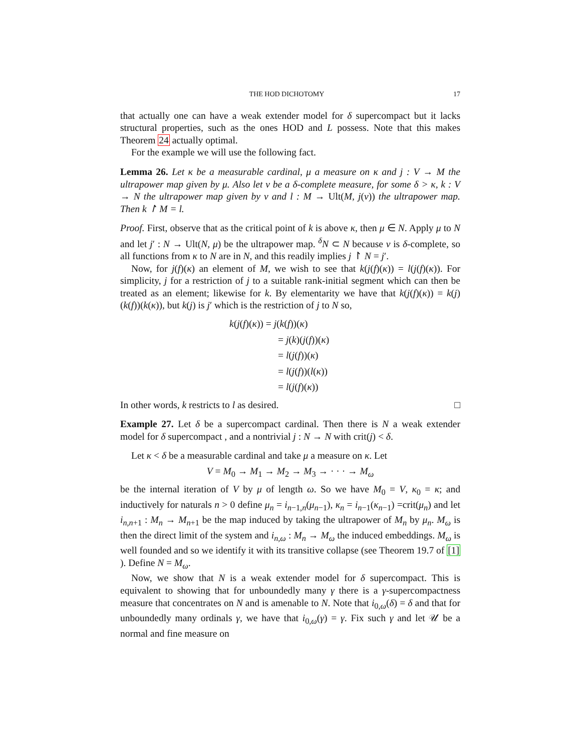THE HOD DICHOTOMY 17
that actually one can have a weak extender model for δ supercompact but it lacks structural properties, such as the ones HOD and L possess. Note that this makes Theorem 24 actually optimal.
For the example we will use the following fact.
Lemma 26. Let κ be a measurable cardinal, μ a measure on κ and j : V → M the ultrapower map given by μ. Also let ν be a δ-complete measure, for some δ > κ, k : V → N the ultrapower map given by ν and l : M → Ult(M, j(ν)) the ultrapower map. Then k ↾ M = l.
Proof. First, observe that as the critical point of k is above κ, then μ ∈ N. Apply μ to N and let j′ : N → Ult(N, μ) be the ultrapower map. <sup>δ</sup>N ⊂ N because ν is δ-complete, so all functions from κ to N are in N, and this readily implies j ↾ N = j′.
Now, for j(f)(κ) an element of M, we wish to see that k(j(f)(κ)) = l(j(f)(κ)). For simplicity, j for a restriction of j to a suitable rank-initial segment which can then be treated as an element; likewise for k. By elementarity we have that k(j(f)(κ)) = k(j)(k(f))(k(κ)), but k(j) is j′ which is the restriction of j to N so,
k(j(f)(κ)) = j(k(f))(κ)
= j(k)(j(f))(κ)
= l(j(f))(κ)
= l(j(f))(l(κ))
= l(j(f)(κ))
In other words, k restricts to l as desired. □
Example 27. Let δ be a supercompact cardinal. Then there is N a weak extender model for δ supercompact , and a nontrivial j : N → N with crit(j) < δ.
Let κ < δ be a measurable cardinal and take μ a measure on κ. Let
V = M<sub>0</sub> → M<sub>1</sub> → M<sub>2</sub> → M<sub>3</sub> → · · · → M<sub>ω</sub>
be the internal iteration of V by μ of length ω. So we have M<sub>0</sub> = V, κ<sub>0</sub> = κ; and inductively for naturals n > 0 define μ<sub>n</sub> = i<sub>n−1,n</sub>(μ<sub>n−1</sub>), κ<sub>n</sub> = i<sub>n−1</sub>(κ<sub>n−1</sub>) =crit(μ<sub>n</sub>) and let i<sub>n,n+1</sub> : M<sub>n</sub> → M<sub>n+1</sub> be the map induced by taking the ultrapower of M<sub>n</sub> by μ<sub>n</sub>. M<sub>ω</sub> is then the direct limit of the system and i<sub>n,ω</sub> : M<sub>n</sub> → M<sub>ω</sub> the induced embeddings. M<sub>ω</sub> is well founded and so we identify it with its transitive collapse (see Theorem 19.7 of [1] ). Define N = M<sub>ω</sub>.
Now, we show that N is a weak extender model for δ supercompact. This is equivalent to showing that for unboundedly many γ there is a γ-supercompactness measure that concentrates on N and is amenable to N. Note that i<sub>0,ω</sub>(δ) = δ and that for unboundedly many ordinals γ, we have that i<sub>0,ω</sub>(γ) = γ. Fix such γ and let 𝒰 be a normal and fine measure on